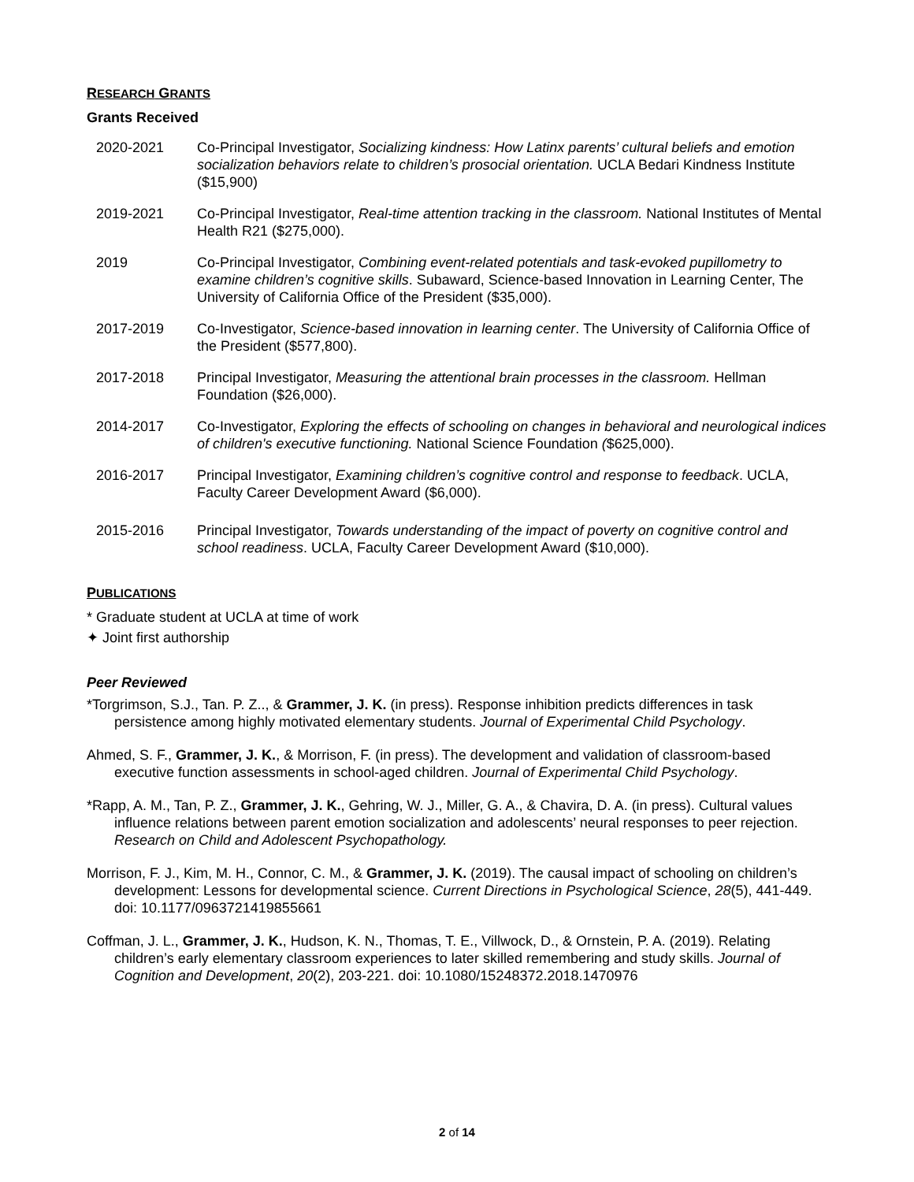RESEARCH GRANTS
Grants Received
2020-2021 Co-Principal Investigator, Socializing kindness: How Latinx parents’ cultural beliefs and emotion socialization behaviors relate to children’s prosocial orientation. UCLA Bedari Kindness Institute ($15,900)
2019-2021 Co-Principal Investigator, Real-time attention tracking in the classroom. National Institutes of Mental Health R21 ($275,000).
2019 Co-Principal Investigator, Combining event-related potentials and task-evoked pupillometry to examine children’s cognitive skills. Subaward, Science-based Innovation in Learning Center, The University of California Office of the President ($35,000).
2017-2019 Co-Investigator, Science-based innovation in learning center. The University of California Office of the President ($577,800).
2017-2018 Principal Investigator, Measuring the attentional brain processes in the classroom. Hellman Foundation ($26,000).
2014-2017 Co-Investigator, Exploring the effects of schooling on changes in behavioral and neurological indices of children's executive functioning. National Science Foundation ($625,000).
2016-2017 Principal Investigator, Examining children’s cognitive control and response to feedback. UCLA, Faculty Career Development Award ($6,000).
2015-2016 Principal Investigator, Towards understanding of the impact of poverty on cognitive control and school readiness. UCLA, Faculty Career Development Award ($10,000).
PUBLICATIONS
* Graduate student at UCLA at time of work
✦ Joint first authorship
Peer Reviewed
*Torgrimson, S.J., Tan. P. Z.., & Grammer, J. K. (in press). Response inhibition predicts differences in task persistence among highly motivated elementary students. Journal of Experimental Child Psychology.
Ahmed, S. F., Grammer, J. K., & Morrison, F. (in press). The development and validation of classroom-based executive function assessments in school-aged children. Journal of Experimental Child Psychology.
*Rapp, A. M., Tan, P. Z., Grammer, J. K., Gehring, W. J., Miller, G. A., & Chavira, D. A. (in press). Cultural values influence relations between parent emotion socialization and adolescents’ neural responses to peer rejection. Research on Child and Adolescent Psychopathology.
Morrison, F. J., Kim, M. H., Connor, C. M., & Grammer, J. K. (2019). The causal impact of schooling on children’s development: Lessons for developmental science. Current Directions in Psychological Science, 28(5), 441-449. doi: 10.1177/0963721419855661
Coffman, J. L., Grammer, J. K., Hudson, K. N., Thomas, T. E., Villwock, D., & Ornstein, P. A. (2019). Relating children’s early elementary classroom experiences to later skilled remembering and study skills. Journal of Cognition and Development, 20(2), 203-221. doi: 10.1080/15248372.2018.1470976
2 of 14